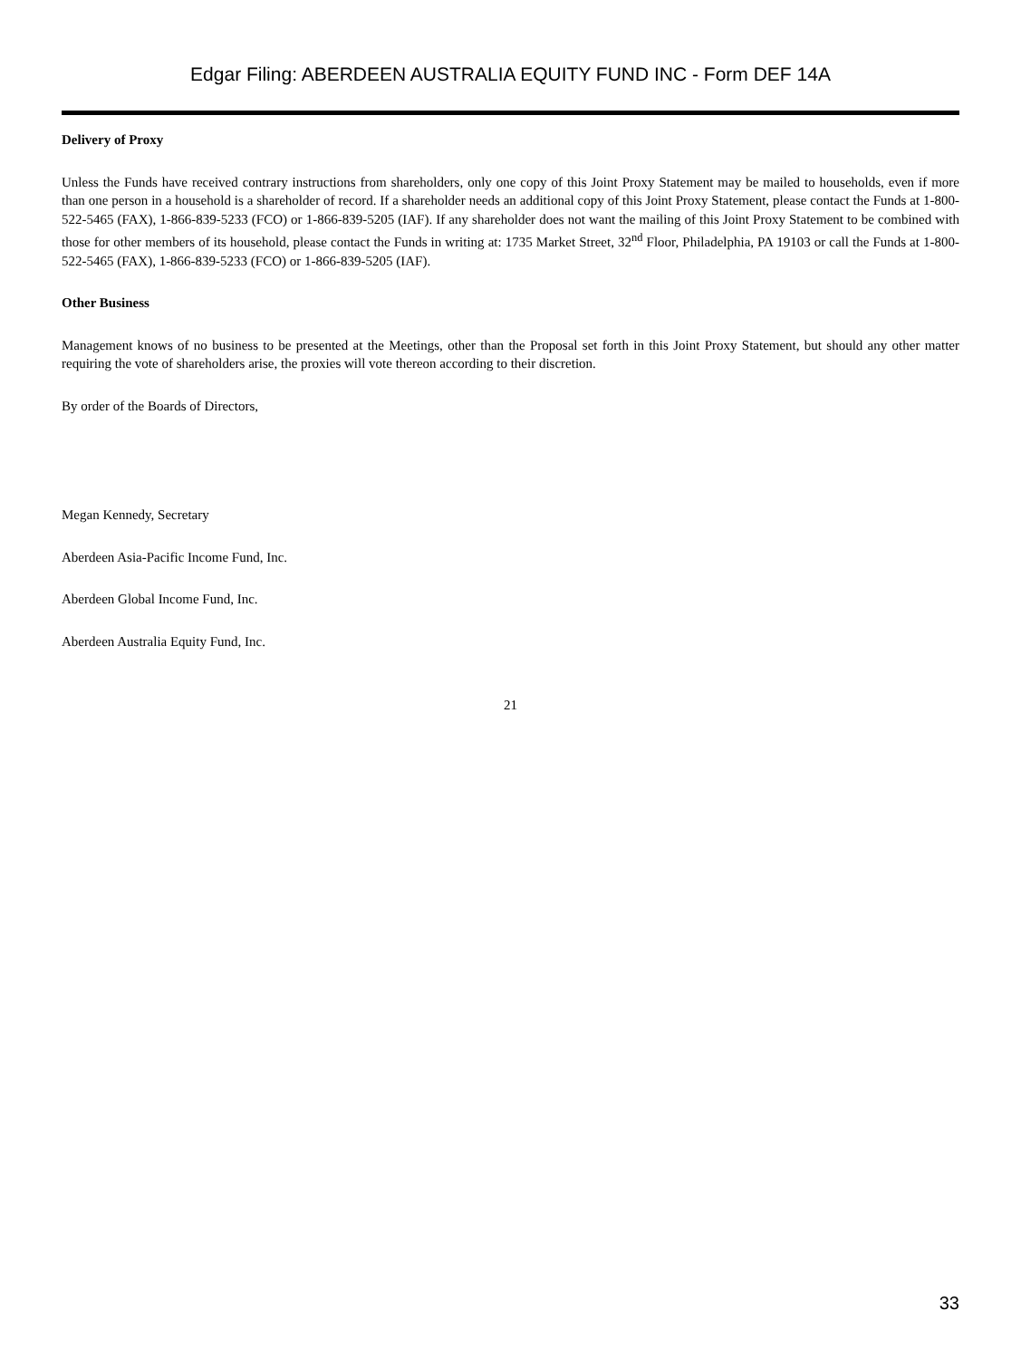Edgar Filing: ABERDEEN AUSTRALIA EQUITY FUND INC - Form DEF 14A
Delivery of Proxy
Unless the Funds have received contrary instructions from shareholders, only one copy of this Joint Proxy Statement may be mailed to households, even if more than one person in a household is a shareholder of record. If a shareholder needs an additional copy of this Joint Proxy Statement, please contact the Funds at 1-800-522-5465 (FAX), 1-866-839-5233 (FCO) or 1-866-839-5205 (IAF). If any shareholder does not want the mailing of this Joint Proxy Statement to be combined with those for other members of its household, please contact the Funds in writing at: 1735 Market Street, 32<sup>nd</sup> Floor, Philadelphia, PA 19103 or call the Funds at 1-800-522-5465 (FAX), 1-866-839-5233 (FCO) or 1-866-839-5205 (IAF).
Other Business
Management knows of no business to be presented at the Meetings, other than the Proposal set forth in this Joint Proxy Statement, but should any other matter requiring the vote of shareholders arise, the proxies will vote thereon according to their discretion.
By order of the Boards of Directors,
Megan Kennedy, Secretary
Aberdeen Asia-Pacific Income Fund, Inc.
Aberdeen Global Income Fund, Inc.
Aberdeen Australia Equity Fund, Inc.
21
33